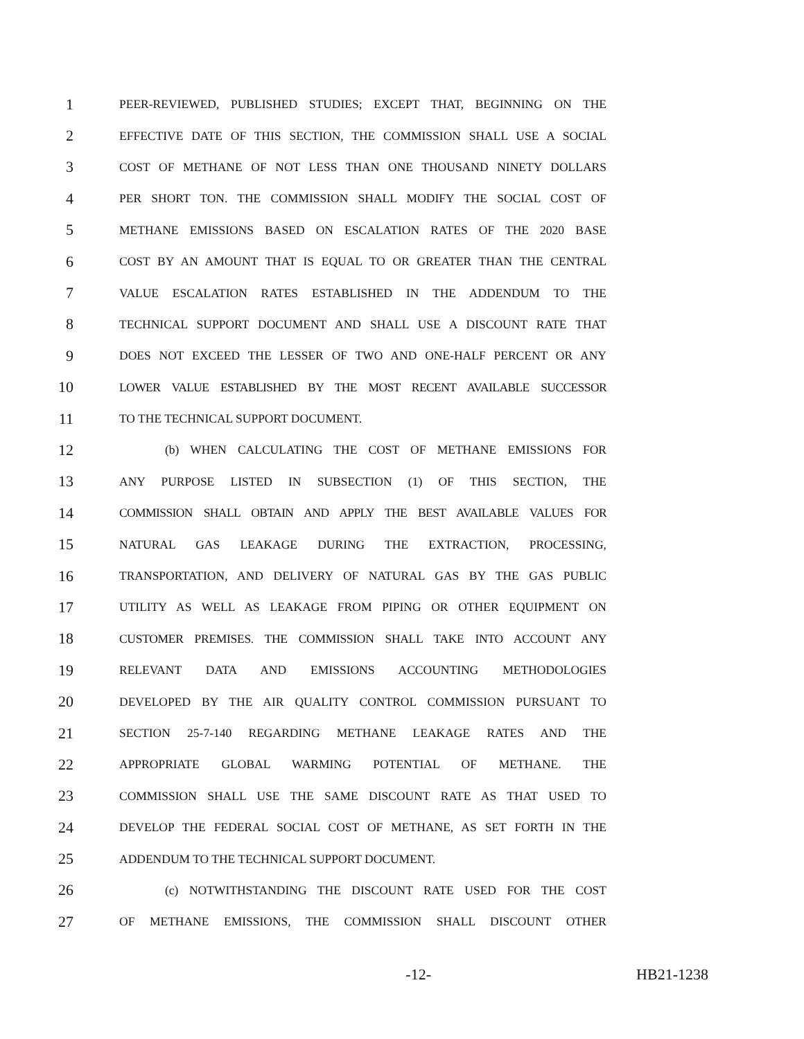1
PEER-REVIEWED, PUBLISHED STUDIES; EXCEPT THAT, BEGINNING ON THE
2
EFFECTIVE DATE OF THIS SECTION, THE COMMISSION SHALL USE A SOCIAL
3
COST OF METHANE OF NOT LESS THAN ONE THOUSAND NINETY DOLLARS
4
PER SHORT TON. THE COMMISSION SHALL MODIFY THE SOCIAL COST OF
5
METHANE EMISSIONS BASED ON ESCALATION RATES OF THE 2020 BASE
6
COST BY AN AMOUNT THAT IS EQUAL TO OR GREATER THAN THE CENTRAL
7
VALUE ESCALATION RATES ESTABLISHED IN THE ADDENDUM TO THE
8
TECHNICAL SUPPORT DOCUMENT AND SHALL USE A DISCOUNT RATE THAT
9
DOES NOT EXCEED THE LESSER OF TWO AND ONE-HALF PERCENT OR ANY
10
LOWER VALUE ESTABLISHED BY THE MOST RECENT AVAILABLE SUCCESSOR
11
TO THE TECHNICAL SUPPORT DOCUMENT.
12
(b) WHEN CALCULATING THE COST OF METHANE EMISSIONS FOR
13
ANY PURPOSE LISTED IN SUBSECTION (1) OF THIS SECTION, THE
14
COMMISSION SHALL OBTAIN AND APPLY THE BEST AVAILABLE VALUES FOR
15
NATURAL GAS LEAKAGE DURING THE EXTRACTION, PROCESSING,
16
TRANSPORTATION, AND DELIVERY OF NATURAL GAS BY THE GAS PUBLIC
17
UTILITY AS WELL AS LEAKAGE FROM PIPING OR OTHER EQUIPMENT ON
18
CUSTOMER PREMISES. THE COMMISSION SHALL TAKE INTO ACCOUNT ANY
19
RELEVANT DATA AND EMISSIONS ACCOUNTING METHODOLOGIES
20
DEVELOPED BY THE AIR QUALITY CONTROL COMMISSION PURSUANT TO
21
SECTION 25-7-140 REGARDING METHANE LEAKAGE RATES AND THE
22
APPROPRIATE GLOBAL WARMING POTENTIAL OF METHANE. THE
23
COMMISSION SHALL USE THE SAME DISCOUNT RATE AS THAT USED TO
24
DEVELOP THE FEDERAL SOCIAL COST OF METHANE, AS SET FORTH IN THE
25
ADDENDUM TO THE TECHNICAL SUPPORT DOCUMENT.
26
(c) NOTWITHSTANDING THE DISCOUNT RATE USED FOR THE COST
27
OF METHANE EMISSIONS, THE COMMISSION SHALL DISCOUNT OTHER
-12- HB21-1238